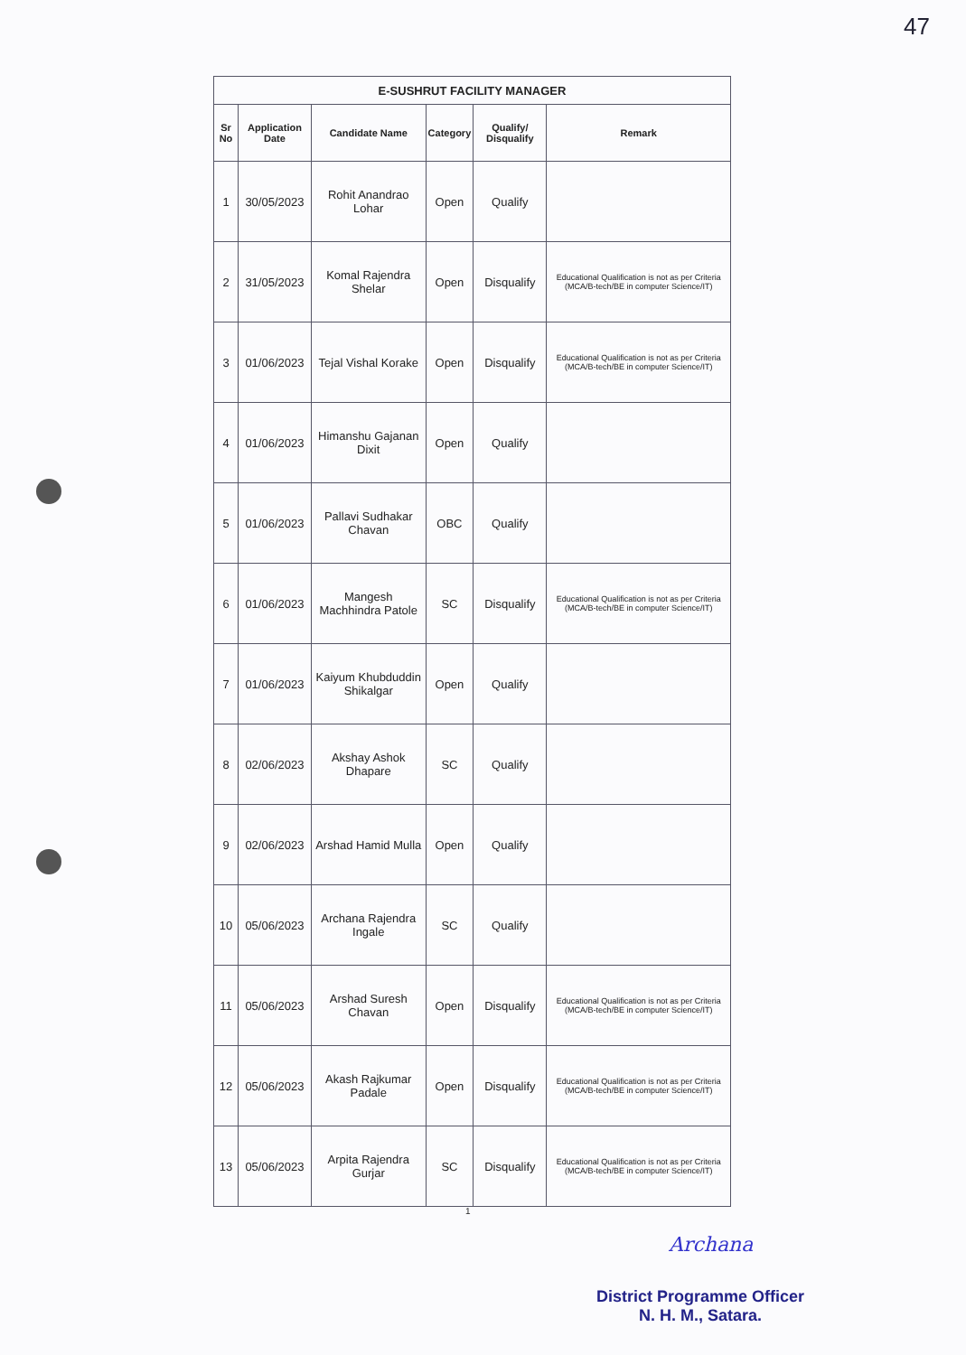47
| E-SUSHRUT FACILITY MANAGER | | | | | |
| --- | --- | --- | --- | --- | --- |
| Sr No | Application Date | Candidate Name | Category | Qualify/ Disqualify | Remark |
| 1 | 30/05/2023 | Rohit Anandrao Lohar | Open | Qualify | |
| 2 | 31/05/2023 | Komal Rajendra Shelar | Open | Disqualify | Educational Qualification is not as per Criteria (MCA/B-tech/BE in computer Science/IT) |
| 3 | 01/06/2023 | Tejal Vishal Korake | Open | Disqualify | Educational Qualification is not as per Criteria (MCA/B-tech/BE in computer Science/IT) |
| 4 | 01/06/2023 | Himanshu Gajanan Dixit | Open | Qualify | |
| 5 | 01/06/2023 | Pallavi Sudhakar Chavan | OBC | Qualify | |
| 6 | 01/06/2023 | Mangesh Machhindra Patole | SC | Disqualify | Educational Qualification is not as per Criteria (MCA/B-tech/BE in computer Science/IT) |
| 7 | 01/06/2023 | Kaiyum Khubduddin Shikalgar | Open | Qualify | |
| 8 | 02/06/2023 | Akshay Ashok Dhapare | SC | Qualify | |
| 9 | 02/06/2023 | Arshad Hamid Mulla | Open | Qualify | |
| 10 | 05/06/2023 | Archana Rajendra Ingale | SC | Qualify | |
| 11 | 05/06/2023 | Arshad Suresh Chavan | Open | Disqualify | Educational Qualification is not as per Criteria (MCA/B-tech/BE in computer Science/IT) |
| 12 | 05/06/2023 | Akash Rajkumar Padale | Open | Disqualify | Educational Qualification is not as per Criteria (MCA/B-tech/BE in computer Science/IT) |
| 13 | 05/06/2023 | Arpita Rajendra Gurjar | SC | Disqualify | Educational Qualification is not as per Criteria (MCA/B-tech/BE in computer Science/IT) |
1
Archana
District Programme Officer
N. H. M., Satara.